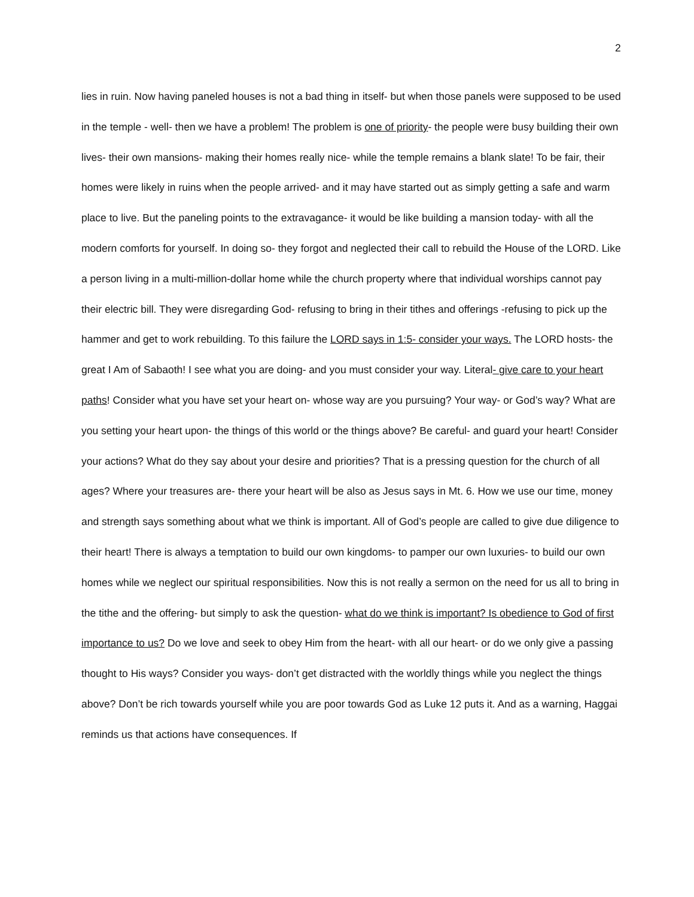2
lies in ruin. Now having paneled houses is not a bad thing in itself- but when those panels were supposed to be used in the temple - well- then we have a problem! The problem is one of priority- the people were busy building their own lives- their own mansions- making their homes really nice- while the temple remains a blank slate! To be fair, their homes were likely in ruins when the people arrived- and it may have started out as simply getting a safe and warm place to live. But the paneling points to the extravagance- it would be like building a mansion today- with all the modern comforts for yourself. In doing so- they forgot and neglected their call to rebuild the House of the LORD. Like a person living in a multi-million-dollar home while the church property where that individual worships cannot pay their electric bill. They were disregarding God- refusing to bring in their tithes and offerings -refusing to pick up the hammer and get to work rebuilding. To this failure the LORD says in 1:5- consider your ways. The LORD hosts- the great I Am of Sabaoth! I see what you are doing- and you must consider your way. Literal- give care to your heart paths! Consider what you have set your heart on- whose way are you pursuing? Your way- or God’s way? What are you setting your heart upon- the things of this world or the things above? Be careful- and guard your heart! Consider your actions? What do they say about your desire and priorities? That is a pressing question for the church of all ages? Where your treasures are- there your heart will be also as Jesus says in Mt. 6. How we use our time, money and strength says something about what we think is important. All of God’s people are called to give due diligence to their heart! There is always a temptation to build our own kingdoms- to pamper our own luxuries- to build our own homes while we neglect our spiritual responsibilities. Now this is not really a sermon on the need for us all to bring in the tithe and the offering- but simply to ask the question- what do we think is important? Is obedience to God of first importance to us? Do we love and seek to obey Him from the heart- with all our heart- or do we only give a passing thought to His ways? Consider you ways- don’t get distracted with the worldly things while you neglect the things above? Don’t be rich towards yourself while you are poor towards God as Luke 12 puts it. And as a warning, Haggai reminds us that actions have consequences. If